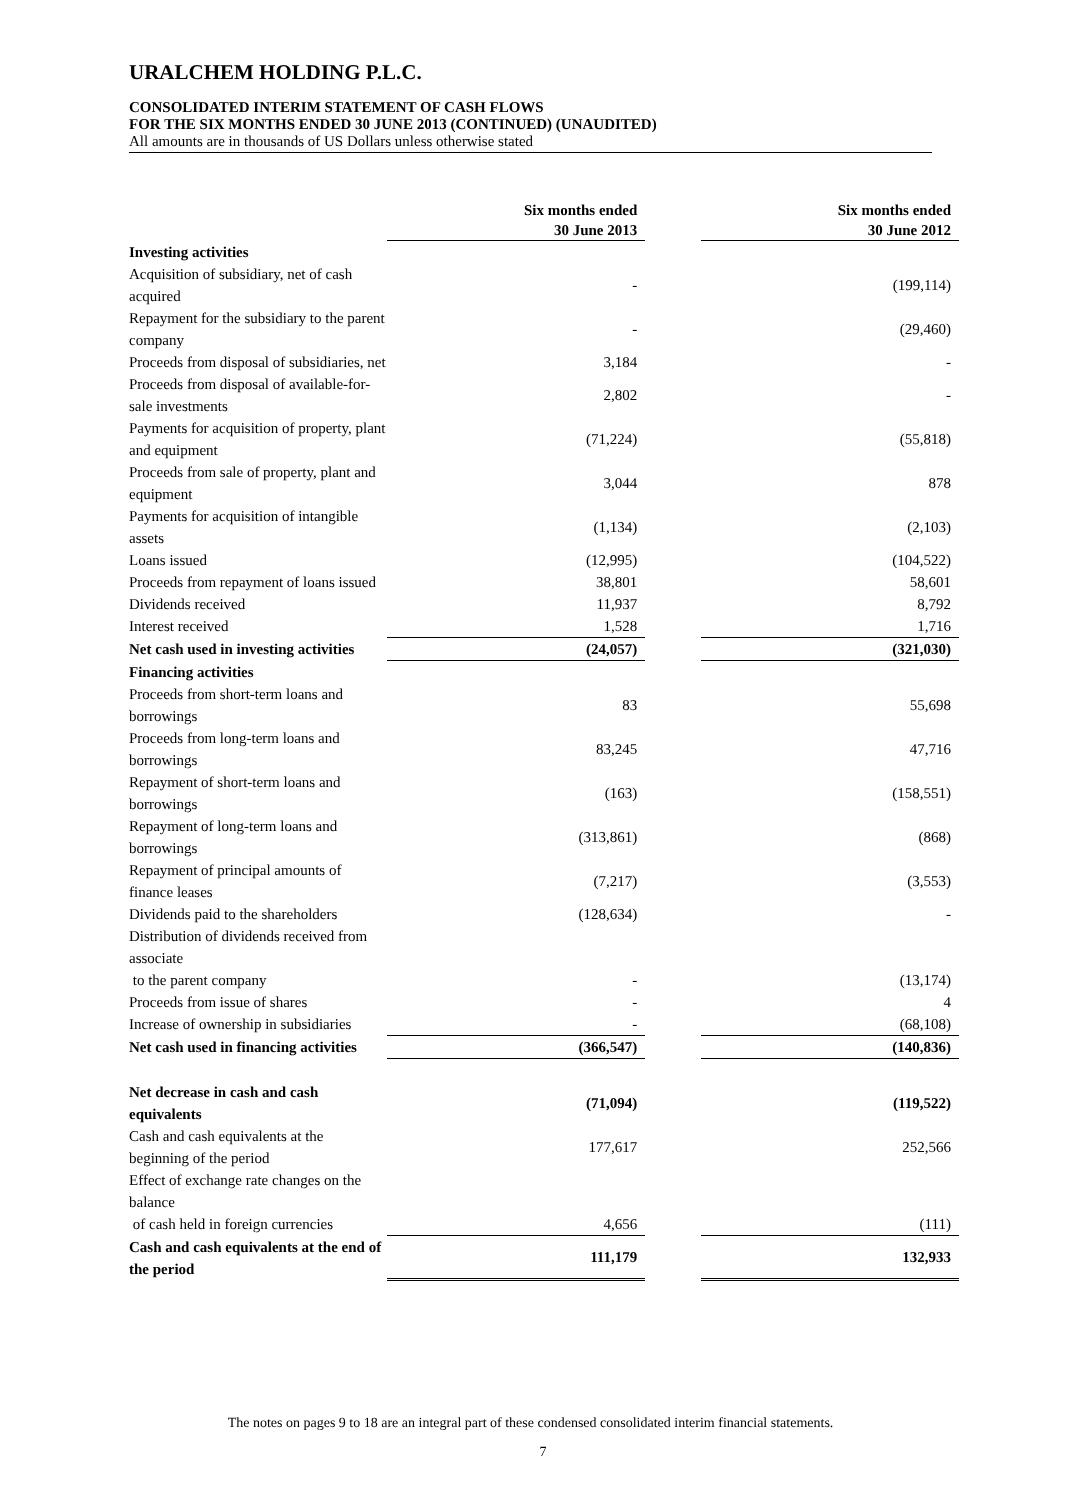URALCHEM HOLDING P.L.C.
CONSOLIDATED INTERIM STATEMENT OF CASH FLOWS
FOR THE SIX MONTHS ENDED 30 JUNE 2013 (CONTINUED) (UNAUDITED)
All amounts are in thousands of US Dollars unless otherwise stated
| | Six months ended 30 June 2013 | | Six months ended 30 June 2012 |
| Investing activities | | | |
| Acquisition of subsidiary, net of cash acquired | - | | (199,114) |
| Repayment for the subsidiary to the parent company | - | | (29,460) |
| Proceeds from disposal of subsidiaries, net | 3,184 | | - |
| Proceeds from disposal of available-for-sale investments | 2,802 | | - |
| Payments for acquisition of property, plant and equipment | (71,224) | | (55,818) |
| Proceeds from sale of property, plant and equipment | 3,044 | | 878 |
| Payments for acquisition of intangible assets | (1,134) | | (2,103) |
| Loans issued | (12,995) | | (104,522) |
| Proceeds from repayment of loans issued | 38,801 | | 58,601 |
| Dividends received | 11,937 | | 8,792 |
| Interest received | 1,528 | | 1,716 |
| Net cash used in investing activities | (24,057) | | (321,030) |
| Financing activities | | | |
| Proceeds from short-term loans and borrowings | 83 | | 55,698 |
| Proceeds from long-term loans and borrowings | 83,245 | | 47,716 |
| Repayment of short-term loans and borrowings | (163) | | (158,551) |
| Repayment of long-term loans and borrowings | (313,861) | | (868) |
| Repayment of principal amounts of finance leases | (7,217) | | (3,553) |
| Dividends paid to the shareholders | (128,634) | | - |
| Distribution of dividends received from associate | | | |
| to the parent company | - | | (13,174) |
| Proceeds from issue of shares | - | | 4 |
| Increase of ownership in subsidiaries | - | | (68,108) |
| Net cash used in financing activities | (366,547) | | (140,836) |
| Net decrease in cash and cash equivalents | (71,094) | | (119,522) |
| Cash and cash equivalents at the beginning of the period | 177,617 | | 252,566 |
| Effect of exchange rate changes on the balance | | | |
| of cash held in foreign currencies | 4,656 | | (111) |
| Cash and cash equivalents at the end of the period | 111,179 | | 132,933 |
The notes on pages 9 to 18 are an integral part of these condensed consolidated interim financial statements.
7